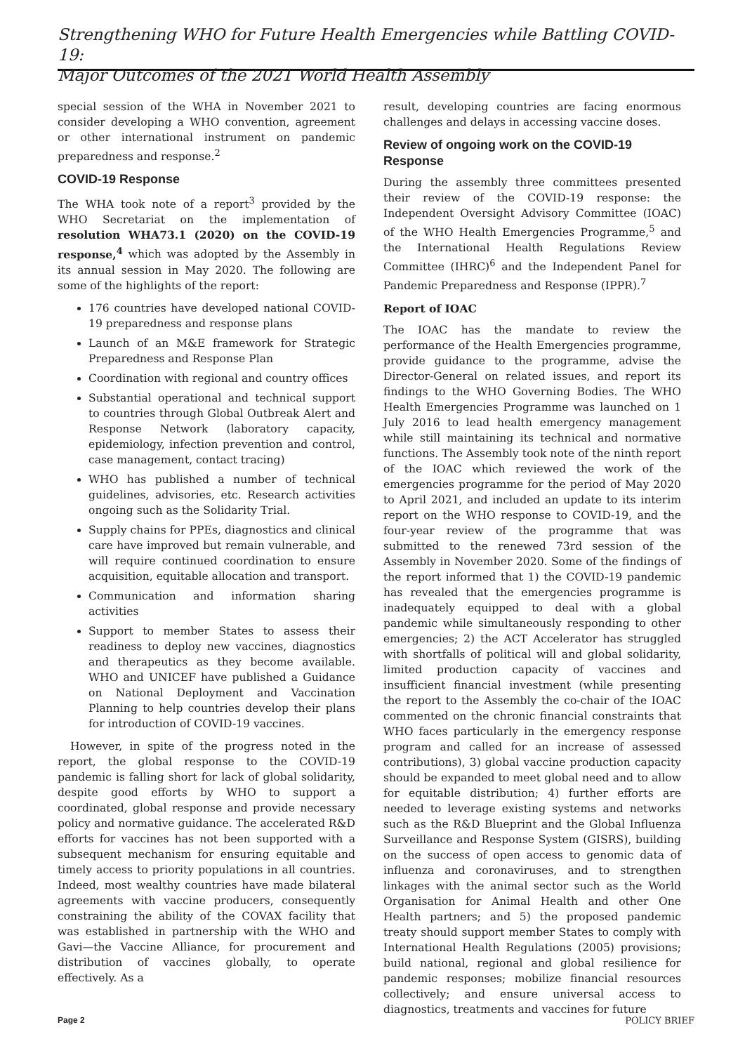Strengthening WHO for Future Health Emergencies while Battling COVID-19:
Major Outcomes of the 2021 World Health Assembly
special session of the WHA in November 2021 to consider developing a WHO convention, agreement or other international instrument on pandemic preparedness and response.<sup>2</sup>
COVID-19 Response
The WHA took note of a report<sup>3</sup> provided by the WHO Secretariat on the implementation of resolution WHA73.1 (2020) on the COVID-19 response,<sup>4</sup> which was adopted by the Assembly in its annual session in May 2020. The following are some of the highlights of the report:
176 countries have developed national COVID-19 preparedness and response plans
Launch of an M&E framework for Strategic Preparedness and Response Plan
Coordination with regional and country offices
Substantial operational and technical support to countries through Global Outbreak Alert and Response Network (laboratory capacity, epidemiology, infection prevention and control, case management, contact tracing)
WHO has published a number of technical guidelines, advisories, etc. Research activities ongoing such as the Solidarity Trial.
Supply chains for PPEs, diagnostics and clinical care have improved but remain vulnerable, and will require continued coordination to ensure acquisition, equitable allocation and transport.
Communication and information sharing activities
Support to member States to assess their readiness to deploy new vaccines, diagnostics and therapeutics as they become available. WHO and UNICEF have published a Guidance on National Deployment and Vaccination Planning to help countries develop their plans for introduction of COVID-19 vaccines.
However, in spite of the progress noted in the report, the global response to the COVID-19 pandemic is falling short for lack of global solidarity, despite good efforts by WHO to support a coordinated, global response and provide necessary policy and normative guidance. The accelerated R&D efforts for vaccines has not been supported with a subsequent mechanism for ensuring equitable and timely access to priority populations in all countries. Indeed, most wealthy countries have made bilateral agreements with vaccine producers, consequently constraining the ability of the COVAX facility that was established in partnership with the WHO and Gavi—the Vaccine Alliance, for procurement and distribution of vaccines globally, to operate effectively. As a
result, developing countries are facing enormous challenges and delays in accessing vaccine doses.
Review of ongoing work on the COVID-19 Response
During the assembly three committees presented their review of the COVID-19 response: the Independent Oversight Advisory Committee (IOAC) of the WHO Health Emergencies Programme,<sup>5</sup> and the International Health Regulations Review Committee (IHRC)<sup>6</sup> and the Independent Panel for Pandemic Preparedness and Response (IPPR).<sup>7</sup>
Report of IOAC
The IOAC has the mandate to review the performance of the Health Emergencies programme, provide guidance to the programme, advise the Director-General on related issues, and report its findings to the WHO Governing Bodies. The WHO Health Emergencies Programme was launched on 1 July 2016 to lead health emergency management while still maintaining its technical and normative functions. The Assembly took note of the ninth report of the IOAC which reviewed the work of the emergencies programme for the period of May 2020 to April 2021, and included an update to its interim report on the WHO response to COVID-19, and the four-year review of the programme that was submitted to the renewed 73rd session of the Assembly in November 2020. Some of the findings of the report informed that 1) the COVID-19 pandemic has revealed that the emergencies programme is inadequately equipped to deal with a global pandemic while simultaneously responding to other emergencies; 2) the ACT Accelerator has struggled with shortfalls of political will and global solidarity, limited production capacity of vaccines and insufficient financial investment (while presenting the report to the Assembly the co-chair of the IOAC commented on the chronic financial constraints that WHO faces particularly in the emergency response program and called for an increase of assessed contributions), 3) global vaccine production capacity should be expanded to meet global need and to allow for equitable distribution; 4) further efforts are needed to leverage existing systems and networks such as the R&D Blueprint and the Global Influenza Surveillance and Response System (GISRS), building on the success of open access to genomic data of influenza and coronaviruses, and to strengthen linkages with the animal sector such as the World Organisation for Animal Health and other One Health partners; and 5) the proposed pandemic treaty should support member States to comply with International Health Regulations (2005) provisions; build national, regional and global resilience for pandemic responses; mobilize financial resources collectively; and ensure universal access to diagnostics, treatments and vaccines for future
Page 2 POLICY BRIEF